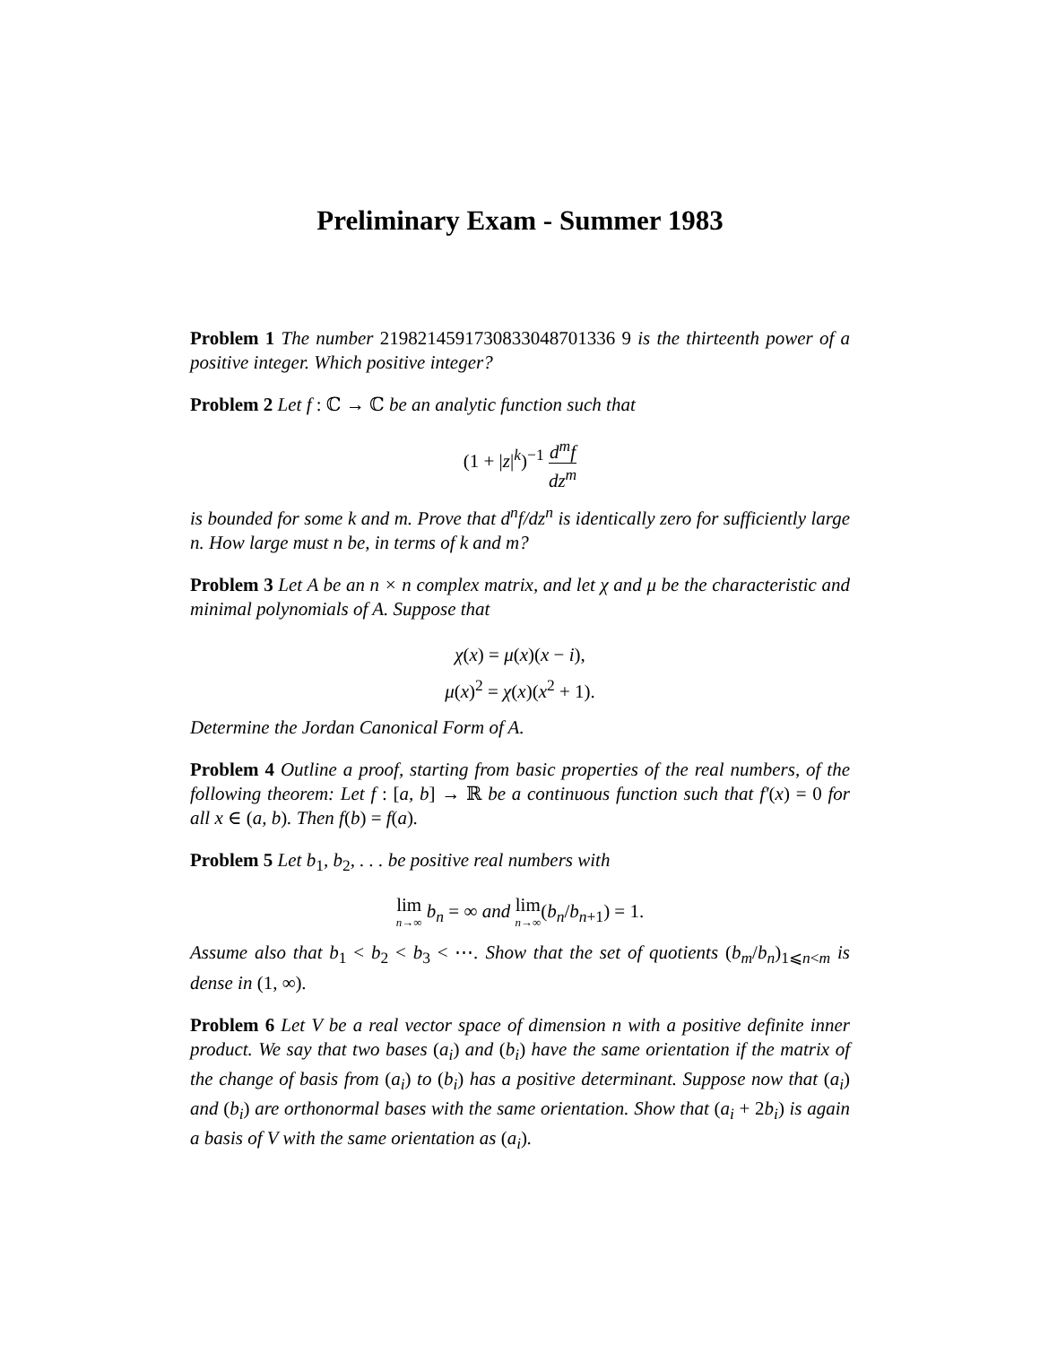Preliminary Exam - Summer 1983
Problem 1 The number 2198214591730833048701336 9 is the thirteenth power of a positive integer. Which positive integer?
Problem 2 Let f : ℂ → ℂ be an analytic function such that
(1 + |z|<sup>k</sup>)<sup>−1</sup> d<sup>m</sup>f dz<sup>m</sup>
is bounded for some k and m. Prove that d<sup>n</sup>f/dz<sup>n</sup> is identically zero for sufficiently large n. How large must n be, in terms of k and m?
Problem 3 Let A be an n × n complex matrix, and let χ and μ be the characteristic and minimal polynomials of A. Suppose that
χ(x) = μ(x)(x − i),
μ(x)<sup>2</sup> = χ(x)(x<sup>2</sup> + 1).
Determine the Jordan Canonical Form of A.
Problem 4 Outline a proof, starting from basic properties of the real numbers, of the following theorem: Let f : [a, b] → ℝ be a continuous function such that f′(x) = 0 for all x ∈ (a, b). Then f(b) = f(a).
Problem 5 Let b<sub>1</sub>, b<sub>2</sub>, . . . be positive real numbers with
lim n→∞ b<sub>n</sub> = ∞ and lim n→∞(b<sub>n</sub>/b<sub>n+1</sub>) = 1.
Assume also that b<sub>1</sub> < b<sub>2</sub> < b<sub>3</sub> < ⋯. Show that the set of quotients (b<sub>m</sub>/b<sub>n</sub>)<sub>1⩽n<m</sub> is dense in (1, ∞).
Problem 6 Let V be a real vector space of dimension n with a positive definite inner product. We say that two bases (a<sub>i</sub>) and (b<sub>i</sub>) have the same orientation if the matrix of the change of basis from (a<sub>i</sub>) to (b<sub>i</sub>) has a positive determinant. Suppose now that (a<sub>i</sub>) and (b<sub>i</sub>) are orthonormal bases with the same orientation. Show that (a<sub>i</sub> + 2b<sub>i</sub>) is again a basis of V with the same orientation as (a<sub>i</sub>).